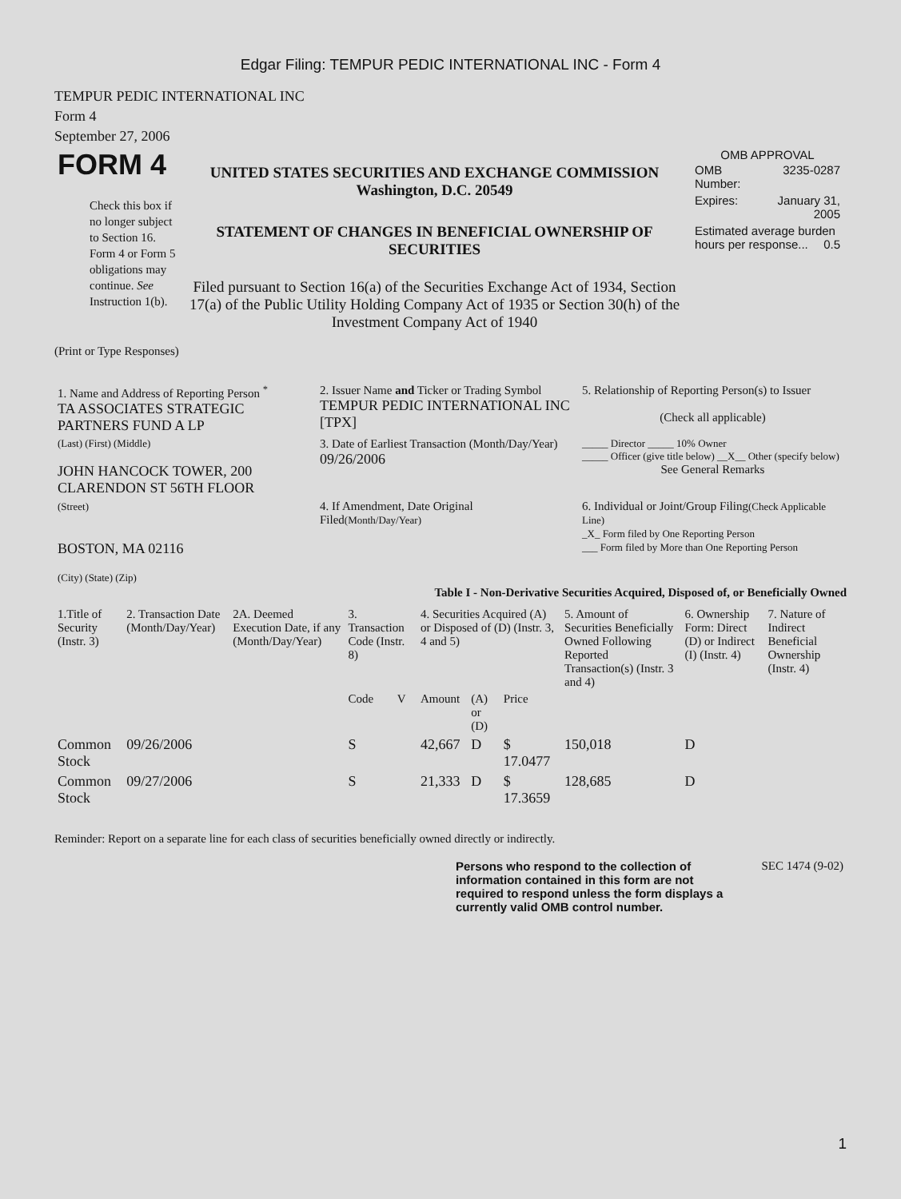Edgar Filing: TEMPUR PEDIC INTERNATIONAL INC - Form 4
TEMPUR PEDIC INTERNATIONAL INC
Form 4
September 27, 2006
| FORM 4 Check this box if no longer subject to Section 16. Form 4 or Form 5 obligations may continue. See Instruction 1(b). | UNITED STATES SECURITIES AND EXCHANGE COMMISSION Washington, D.C. 20549 STATEMENT OF CHANGES IN BENEFICIAL OWNERSHIP OF SECURITIES Filed pursuant to Section 16(a) of the Securities Exchange Act of 1934, Section 17(a) of the Public Utility Holding Company Act of 1935 or Section 30(h) of the Investment Company Act of 1940 | OMB APPROVAL / OMB Number: / 3235-0287 / / Expires: / January 31, 2005 / / Estimated average burden hours per response... 0.5 / / |
(Print or Type Responses)
| 1. Name and Address of Reporting Person <sup>*</sup> TA ASSOCIATES STRATEGIC PARTNERS FUND A LP | 2. Issuer Name and Ticker or Trading Symbol TEMPUR PEDIC INTERNATIONAL INC [TPX] | 5. Relationship of Reporting Person(s) to Issuer (Check all applicable) |
| (Last) (First) (Middle) JOHN HANCOCK TOWER, 200 CLARENDON ST 56TH FLOOR | 3. Date of Earliest Transaction (Month/Day/Year) 09/26/2006 | _____ Director _____ 10% Owner _____ Officer (give title below) __X__ Other (specify below) See General Remarks |
| (Street) BOSTON, MA 02116 (City) (State) (Zip) | 4. If Amendment, Date Original Filed (Month/Day/Year) | 6. Individual or Joint/Group Filing (Check Applicable Line) _X_ Form filed by One Reporting Person ___ Form filed by More than One Reporting Person |
Table I - Non-Derivative Securities Acquired, Disposed of, or Beneficially Owned
| 1.Title of Security (Instr. 3) | 2. Transaction Date (Month/Day/Year) | 2A. Deemed Execution Date, if any (Month/Day/Year) | 3. Transaction Code (Instr. 8) | | 4. Securities Acquired (A) or Disposed of (D) (Instr. 3, 4 and 5) | | | 5. Amount of Securities Beneficially Owned Following Reported Transaction(s) (Instr. 3 and 4) | 6. Ownership Form: Direct (D) or Indirect (I) (Instr. 4) | 7. Nature of Indirect Beneficial Ownership (Instr. 4) |
| --- | --- | --- | --- | --- | --- | --- | --- | --- | --- | --- |
| | | | Code | V | Amount | (A) or (D) | Price | | | |
| Common Stock | 09/26/2006 | | S | | 42,667 | D | $ 17.0477 | 150,018 | D | |
| Common Stock | 09/27/2006 | | S | | 21,333 | D | $ 17.3659 | 128,685 | D | |
Reminder: Report on a separate line for each class of securities beneficially owned directly or indirectly.
| | Persons who respond to the collection of information contained in this form are not required to respond unless the form displays a currently valid OMB control number. | SEC 1474 (9-02) |
1